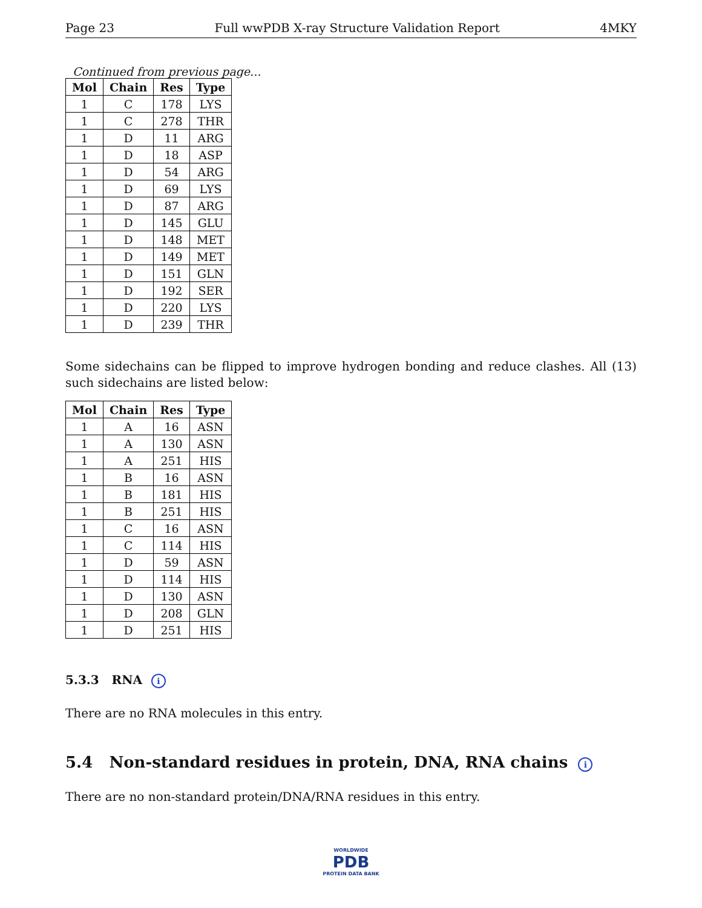Page 23 Full wwPDB X-ray Structure Validation Report 4MKY
Continued from previous page...
| Mol | Chain | Res | Type |
| --- | --- | --- | --- |
| 1 | C | 178 | LYS |
| 1 | C | 278 | THR |
| 1 | D | 11 | ARG |
| 1 | D | 18 | ASP |
| 1 | D | 54 | ARG |
| 1 | D | 69 | LYS |
| 1 | D | 87 | ARG |
| 1 | D | 145 | GLU |
| 1 | D | 148 | MET |
| 1 | D | 149 | MET |
| 1 | D | 151 | GLN |
| 1 | D | 192 | SER |
| 1 | D | 220 | LYS |
| 1 | D | 239 | THR |
Some sidechains can be flipped to improve hydrogen bonding and reduce clashes. All (13) such sidechains are listed below:
| Mol | Chain | Res | Type |
| --- | --- | --- | --- |
| 1 | A | 16 | ASN |
| 1 | A | 130 | ASN |
| 1 | A | 251 | HIS |
| 1 | B | 16 | ASN |
| 1 | B | 181 | HIS |
| 1 | B | 251 | HIS |
| 1 | C | 16 | ASN |
| 1 | C | 114 | HIS |
| 1 | D | 59 | ASN |
| 1 | D | 114 | HIS |
| 1 | D | 130 | ASN |
| 1 | D | 208 | GLN |
| 1 | D | 251 | HIS |
5.3.3 RNA i
There are no RNA molecules in this entry.
5.4 Non-standard residues in protein, DNA, RNA chains i
There are no non-standard protein/DNA/RNA residues in this entry.
WORLDWIDE
PDB
PROTEIN DATA BANK